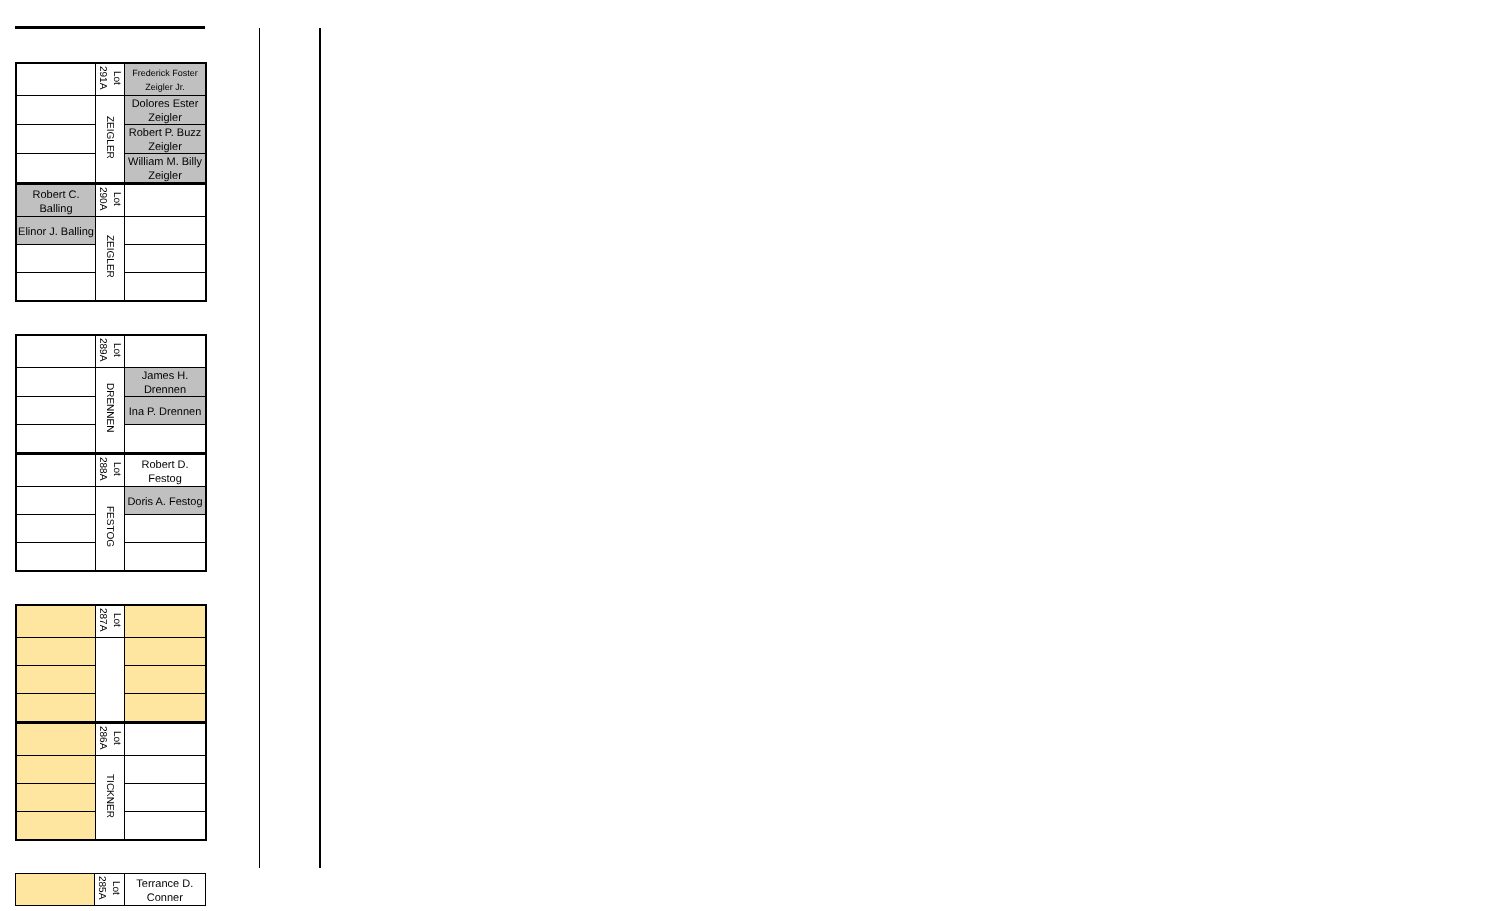| | Lot 291A | Frederick Foster Zeigler Jr. |
| | ZEIGLER | Dolores Ester Zeigler |
| | | Robert P. Buzz Zeigler |
| | | William M. Billy Zeigler |
| Robert C. Balling | Lot 290A | |
| Elinor J. Balling | ZEIGLER | |
| | Lot 289A | |
| | DRENNEN | James H. Drennen |
| | | Ina P. Drennen |
| | Lot 288A | Robert D. Festog |
| | FESTOG | Doris A. Festog |
| | Lot 287A | |
| | Lot 286A | |
| | TICKNER | |
| | Lot 285A | Terrance D. Conner |